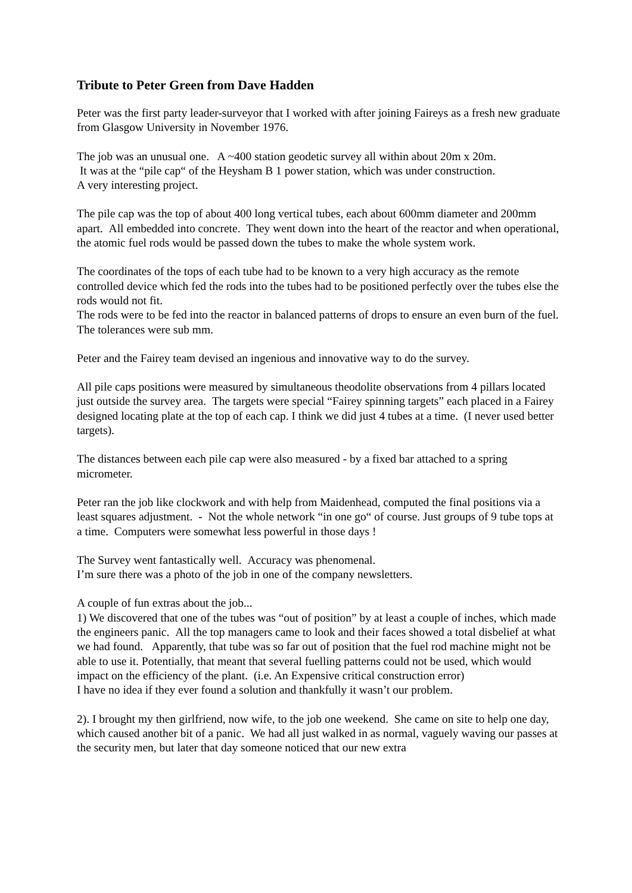Tribute to Peter Green from Dave Hadden
Peter was the first party leader-surveyor that I worked with after joining Faireys as a fresh new graduate from Glasgow University in November 1976.
The job was an unusual one. A ~400 station geodetic survey all within about 20m x 20m.
It was at the “pile cap“ of the Heysham B 1 power station, which was under construction.
A very interesting project.
The pile cap was the top of about 400 long vertical tubes, each about 600mm diameter and 200mm apart. All embedded into concrete. They went down into the heart of the reactor and when operational, the atomic fuel rods would be passed down the tubes to make the whole system work.
The coordinates of the tops of each tube had to be known to a very high accuracy as the remote controlled device which fed the rods into the tubes had to be positioned perfectly over the tubes else the rods would not fit.
The rods were to be fed into the reactor in balanced patterns of drops to ensure an even burn of the fuel.
The tolerances were sub mm.
Peter and the Fairey team devised an ingenious and innovative way to do the survey.
All pile caps positions were measured by simultaneous theodolite observations from 4 pillars located just outside the survey area. The targets were special “Fairey spinning targets” each placed in a Fairey designed locating plate at the top of each cap. I think we did just 4 tubes at a time. (I never used better targets).
The distances between each pile cap were also measured - by a fixed bar attached to a spring micrometer.
Peter ran the job like clockwork and with help from Maidenhead, computed the final positions via a least squares adjustment. - Not the whole network “in one go“ of course. Just groups of 9 tube tops at a time. Computers were somewhat less powerful in those days !
The Survey went fantastically well. Accuracy was phenomenal.
I’m sure there was a photo of the job in one of the company newsletters.
A couple of fun extras about the job...
1) We discovered that one of the tubes was “out of position” by at least a couple of inches, which made the engineers panic. All the top managers came to look and their faces showed a total disbelief at what we had found. Apparently, that tube was so far out of position that the fuel rod machine might not be able to use it. Potentially, that meant that several fuelling patterns could not be used, which would impact on the efficiency of the plant. (i.e. An Expensive critical construction error)
I have no idea if they ever found a solution and thankfully it wasn’t our problem.
2). I brought my then girlfriend, now wife, to the job one weekend. She came on site to help one day, which caused another bit of a panic. We had all just walked in as normal, vaguely waving our passes at the security men, but later that day someone noticed that our new extra